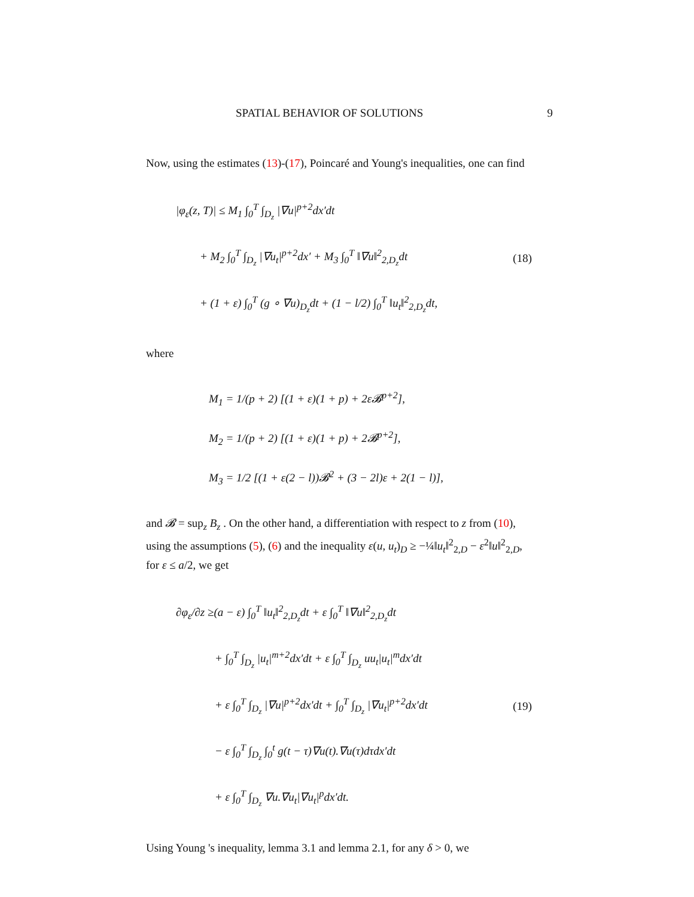SPATIAL BEHAVIOR OF SOLUTIONS 9
Now, using the estimates (13)-(17), Poincaré and Young's inequalities, one can find
|φ<sub>ε</sub>(z, T)| ≤ M<sub>1</sub> ∫<sub>0</sub><sup>T</sup> ∫<sub>D<sub>z</sub></sub> |∇u|<sup>p+2</sup>dx′dt
+ M<sub>2</sub> ∫<sub>0</sub><sup>T</sup> ∫<sub>D<sub>z</sub></sub> |∇u<sub>t</sub>|<sup>p+2</sup>dx′ + M<sub>3</sub> ∫<sub>0</sub><sup>T</sup> ‖∇u‖<sup>2</sup><sub>2,D<sub>z</sub></sub>dt
+ (1 + ε) ∫<sub>0</sub><sup>T</sup> (g ∘ ∇u)<sub>D<sub>z</sub></sub>dt + (1 − l/2) ∫<sub>0</sub><sup>T</sup> ‖u<sub>t</sub>‖<sup>2</sup><sub>2,D<sub>z</sub></sub>dt,
(18)
where
M<sub>1</sub> = 1/(p + 2) [(1 + ε)(1 + p) + 2ε𝓑<sup>p+2</sup>],
M<sub>2</sub> = 1/(p + 2) [(1 + ε)(1 + p) + 2𝓑<sup>p+2</sup>],
M<sub>3</sub> = 1/2 [(1 + ε(2 − l))𝓑<sup>2</sup> + (3 − 2l)ε + 2(1 − l)],
and 𝓑 = sup<sub>z</sub> B<sub>z</sub> . On the other hand, a differentiation with respect to z from (10), using the assumptions (5), (6) and the inequality ε(u, u<sub>t</sub>)<sub>D</sub> ≥ −¼‖u<sub>t</sub>‖<sup>2</sup><sub>2,D</sub> − ε<sup>2</sup>‖u‖<sup>2</sup><sub>2,D</sub>, for ε ≤ a/2, we get
∂φ<sub>ε</sub>/∂z ≥(a − ε) ∫<sub>0</sub><sup>T</sup> ‖u<sub>t</sub>‖<sup>2</sup><sub>2,D<sub>z</sub></sub>dt + ε ∫<sub>0</sub><sup>T</sup> ‖∇u‖<sup>2</sup><sub>2,D<sub>z</sub></sub>dt
+ ∫<sub>0</sub><sup>T</sup> ∫<sub>D<sub>z</sub></sub> |u<sub>t</sub>|<sup>m+2</sup>dx′dt + ε ∫<sub>0</sub><sup>T</sup> ∫<sub>D<sub>z</sub></sub> uu<sub>t</sub>|u<sub>t</sub>|<sup>m</sup>dx′dt
+ ε ∫<sub>0</sub><sup>T</sup> ∫<sub>D<sub>z</sub></sub> |∇u|<sup>p+2</sup>dx′dt + ∫<sub>0</sub><sup>T</sup> ∫<sub>D<sub>z</sub></sub> |∇u<sub>t</sub>|<sup>p+2</sup>dx′dt
− ε ∫<sub>0</sub><sup>T</sup> ∫<sub>D<sub>z</sub></sub> ∫<sub>0</sub><sup>t</sup> g(t − τ)∇u(t).∇u(τ)dτdx′dt
+ ε ∫<sub>0</sub><sup>T</sup> ∫<sub>D<sub>z</sub></sub> ∇u.∇u<sub>t</sub>|∇u<sub>t</sub>|<sup>p</sup>dx′dt.
(19)
Using Young 's inequality, lemma 3.1 and lemma 2.1, for any δ > 0, we